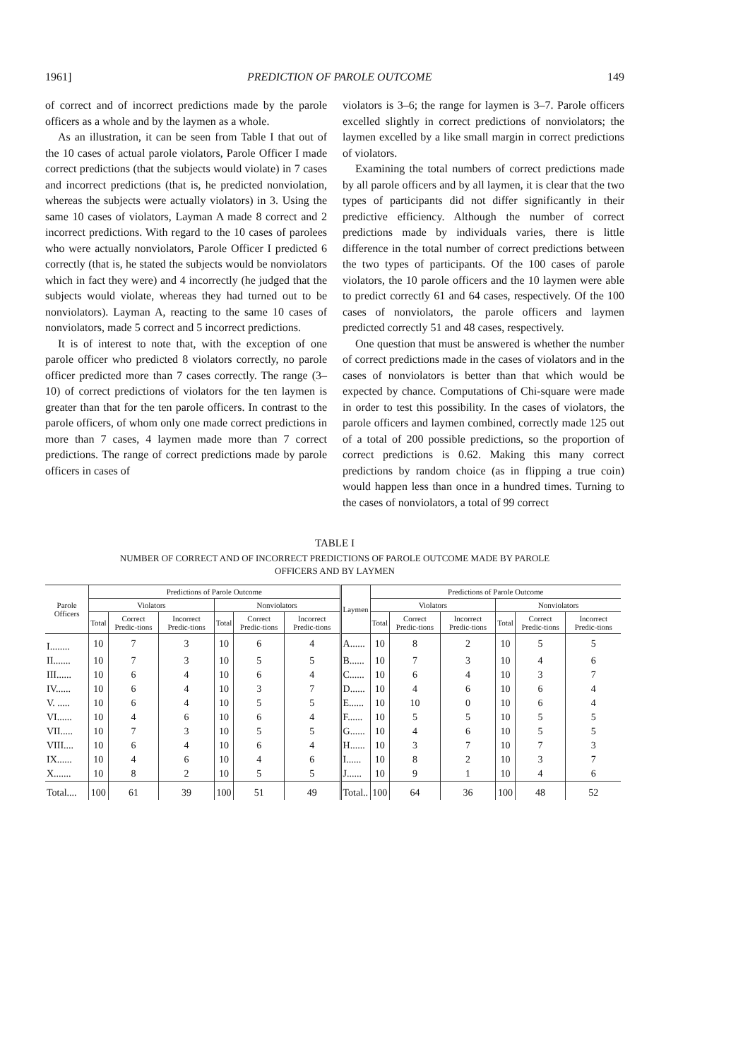1961] PREDICTION OF PAROLE OUTCOME 149
of correct and of incorrect predictions made by the parole officers as a whole and by the laymen as a whole.
As an illustration, it can be seen from Table I that out of the 10 cases of actual parole violators, Parole Officer I made correct predictions (that the subjects would violate) in 7 cases and incorrect predictions (that is, he predicted nonviolation, whereas the subjects were actually violators) in 3. Using the same 10 cases of violators, Layman A made 8 correct and 2 incorrect predictions. With regard to the 10 cases of parolees who were actually nonviolators, Parole Officer I predicted 6 correctly (that is, he stated the subjects would be nonviolators which in fact they were) and 4 incorrectly (he judged that the subjects would violate, whereas they had turned out to be nonviolators). Layman A, reacting to the same 10 cases of nonviolators, made 5 correct and 5 incorrect predictions.
It is of interest to note that, with the exception of one parole officer who predicted 8 violators correctly, no parole officer predicted more than 7 cases correctly. The range (3–10) of correct predictions of violators for the ten laymen is greater than that for the ten parole officers. In contrast to the parole officers, of whom only one made correct predictions in more than 7 cases, 4 laymen made more than 7 correct predictions. The range of correct predictions made by parole officers in cases of
violators is 3–6; the range for laymen is 3–7. Parole officers excelled slightly in correct predictions of nonviolators; the laymen excelled by a like small margin in correct predictions of violators.
Examining the total numbers of correct predictions made by all parole officers and by all laymen, it is clear that the two types of participants did not differ significantly in their predictive efficiency. Although the number of correct predictions made by individuals varies, there is little difference in the total number of correct predictions between the two types of participants. Of the 100 cases of parole violators, the 10 parole officers and the 10 laymen were able to predict correctly 61 and 64 cases, respectively. Of the 100 cases of nonviolators, the parole officers and laymen predicted correctly 51 and 48 cases, respectively.
One question that must be answered is whether the number of correct predictions made in the cases of violators and in the cases of nonviolators is better than that which would be expected by chance. Computations of Chi-square were made in order to test this possibility. In the cases of violators, the parole officers and laymen combined, correctly made 125 out of a total of 200 possible predictions, so the proportion of correct predictions is 0.62. Making this many correct predictions by random choice (as in flipping a true coin) would happen less than once in a hundred times. Turning to the cases of nonviolators, a total of 99 correct
TABLE I
NUMBER OF CORRECT AND OF INCORRECT PREDICTIONS OF PAROLE OUTCOME MADE BY PAROLE
OFFICERS AND BY LAYMEN
| Parole Officers | Predictions of Parole Outcome | | | | | | Laymen | Predictions of Parole Outcome | | | | | |
| --- | --- | --- | --- | --- | --- | --- | --- | --- | --- | --- | --- | --- | --- |
| | Violators | | | Nonviolators | | | | Violators | | | Nonviolators | | |
| | Total | Correct Predic-tions | Incorrect Predic-tions | Total | Correct Predic-tions | Incorrect Predic-tions | | Total | Correct Predic-tions | Incorrect Predic-tions | Total | Correct Predic-tions | Incorrect Predic-tions |
| I........ | 10 | 7 | 3 | 10 | 6 | 4 | A...... | 10 | 8 | 2 | 10 | 5 | 5 |
| II....... | 10 | 7 | 3 | 10 | 5 | 5 | B...... | 10 | 7 | 3 | 10 | 4 | 6 |
| III...... | 10 | 6 | 4 | 10 | 6 | 4 | C...... | 10 | 6 | 4 | 10 | 3 | 7 |
| IV...... | 10 | 6 | 4 | 10 | 3 | 7 | D...... | 10 | 4 | 6 | 10 | 6 | 4 |
| V. ..... | 10 | 6 | 4 | 10 | 5 | 5 | E...... | 10 | 10 | 0 | 10 | 6 | 4 |
| VI...... | 10 | 4 | 6 | 10 | 6 | 4 | F...... | 10 | 5 | 5 | 10 | 5 | 5 |
| VII..... | 10 | 7 | 3 | 10 | 5 | 5 | G...... | 10 | 4 | 6 | 10 | 5 | 5 |
| VIII.... | 10 | 6 | 4 | 10 | 6 | 4 | H...... | 10 | 3 | 7 | 10 | 7 | 3 |
| IX...... | 10 | 4 | 6 | 10 | 4 | 6 | I...... | 10 | 8 | 2 | 10 | 3 | 7 |
| X....... | 10 | 8 | 2 | 10 | 5 | 5 | J...... | 10 | 9 | 1 | 10 | 4 | 6 |
| Total.... | 100 | 61 | 39 | 100 | 51 | 49 | Total.. | 100 | 64 | 36 | 100 | 48 | 52 |